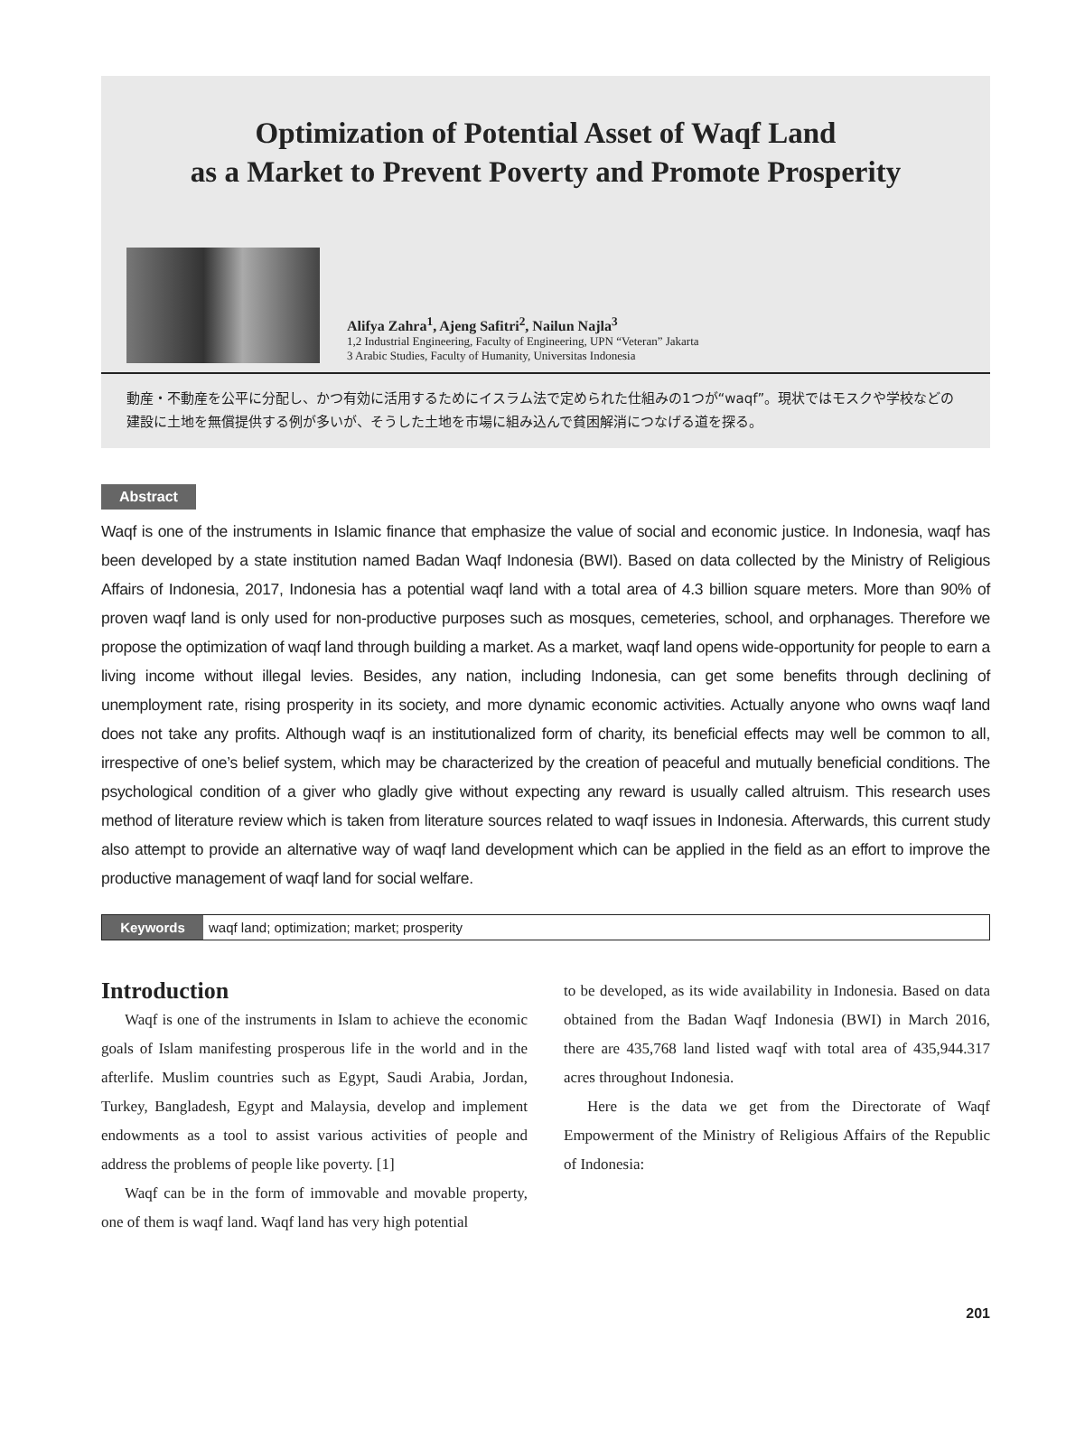Optimization of Potential Asset of Waqf Land
as a Market to Prevent Poverty and Promote Prosperity
Alifya Zahra<sup>1</sup>, Ajeng Safitri<sup>2</sup>, Nailun Najla<sup>3</sup>
1,2 Industrial Engineering, Faculty of Engineering, UPN “Veteran” Jakarta
3 Arabic Studies, Faculty of Humanity, Universitas Indonesia
動産・不動産を公平に分配し、かつ有効に活用するためにイスラム法で定められた仕組みの1つが“waqf”。現状ではモスクや学校などの建設に土地を無償提供する例が多いが、そうした土地を市場に組み込んで貧困解消につなげる道を探る。
Abstract
Waqf is one of the instruments in Islamic finance that emphasize the value of social and economic justice. In Indonesia, waqf has been developed by a state institution named Badan Waqf Indonesia (BWI). Based on data collected by the Ministry of Religious Affairs of Indonesia, 2017, Indonesia has a potential waqf land with a total area of 4.3 billion square meters. More than 90% of proven waqf land is only used for non-productive purposes such as mosques, cemeteries, school, and orphanages. Therefore we propose the optimization of waqf land through building a market. As a market, waqf land opens wide-opportunity for people to earn a living income without illegal levies. Besides, any nation, including Indonesia, can get some benefits through declining of unemployment rate, rising prosperity in its society, and more dynamic economic activities. Actually anyone who owns waqf land does not take any profits. Although waqf is an institutionalized form of charity, its beneficial effects may well be common to all, irrespective of one’s belief system, which may be characterized by the creation of peaceful and mutually beneficial conditions. The psychological condition of a giver who gladly give without expecting any reward is usually called altruism. This research uses method of literature review which is taken from literature sources related to waqf issues in Indonesia. Afterwards, this current study also attempt to provide an alternative way of waqf land development which can be applied in the field as an effort to improve the productive management of waqf land for social welfare.
Keywords waqf land; optimization; market; prosperity
Introduction
Waqf is one of the instruments in Islam to achieve the economic goals of Islam manifesting prosperous life in the world and in the afterlife. Muslim countries such as Egypt, Saudi Arabia, Jordan, Turkey, Bangladesh, Egypt and Malaysia, develop and implement endowments as a tool to assist various activities of people and address the problems of people like poverty. [1]
Waqf can be in the form of immovable and movable property, one of them is waqf land. Waqf land has very high potential
to be developed, as its wide availability in Indonesia. Based on data obtained from the Badan Waqf Indonesia (BWI) in March 2016, there are 435,768 land listed waqf with total area of 435,944.317 acres throughout Indonesia.
Here is the data we get from the Directorate of Waqf Empowerment of the Ministry of Religious Affairs of the Republic of Indonesia:
201